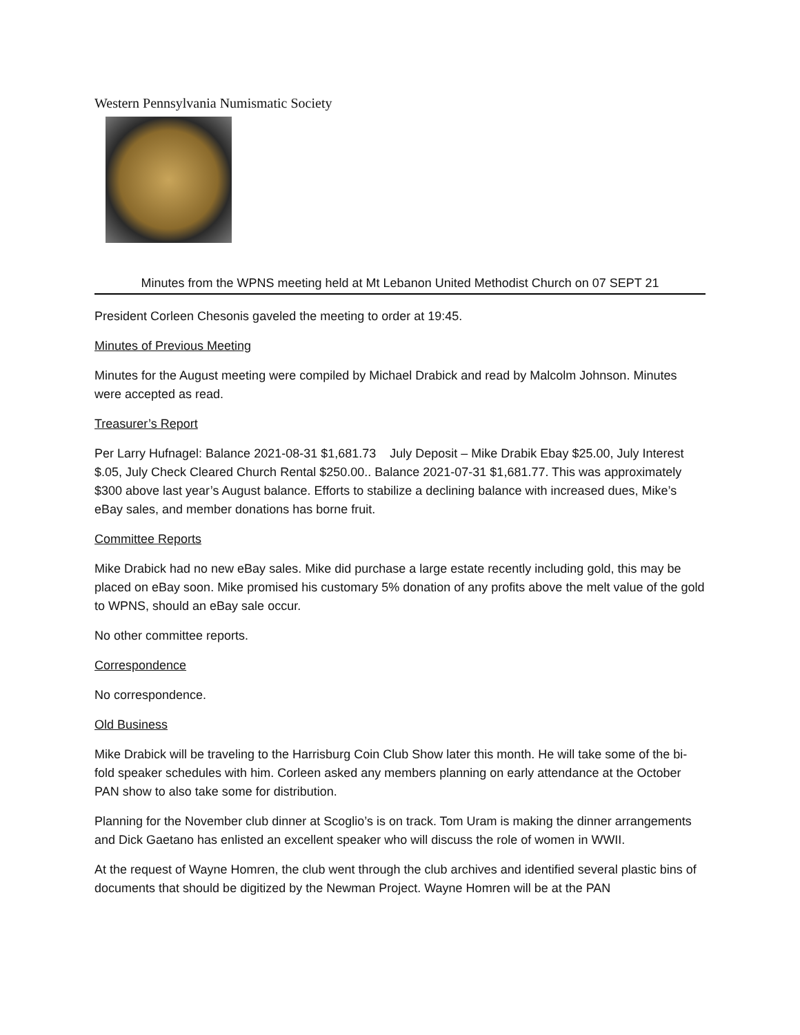Western Pennsylvania Numismatic Society
Minutes from the WPNS meeting held at Mt Lebanon United Methodist Church on 07 SEPT 21
President Corleen Chesonis gaveled the meeting to order at 19:45.
Minutes of Previous Meeting
Minutes for the August meeting were compiled by Michael Drabick and read by Malcolm Johnson. Minutes were accepted as read.
Treasurer’s Report
Per Larry Hufnagel: Balance 2021-08-31 $1,681.73 July Deposit – Mike Drabik Ebay $25.00, July Interest $.05, July Check Cleared Church Rental $250.00.. Balance 2021-07-31 $1,681.77. This was approximately $300 above last year’s August balance. Efforts to stabilize a declining balance with increased dues, Mike’s eBay sales, and member donations has borne fruit.
Committee Reports
Mike Drabick had no new eBay sales. Mike did purchase a large estate recently including gold, this may be placed on eBay soon. Mike promised his customary 5% donation of any profits above the melt value of the gold to WPNS, should an eBay sale occur.
No other committee reports.
Correspondence
No correspondence.
Old Business
Mike Drabick will be traveling to the Harrisburg Coin Club Show later this month. He will take some of the bi-fold speaker schedules with him. Corleen asked any members planning on early attendance at the October PAN show to also take some for distribution.
Planning for the November club dinner at Scoglio’s is on track. Tom Uram is making the dinner arrangements and Dick Gaetano has enlisted an excellent speaker who will discuss the role of women in WWII.
At the request of Wayne Homren, the club went through the club archives and identified several plastic bins of documents that should be digitized by the Newman Project. Wayne Homren will be at the PAN